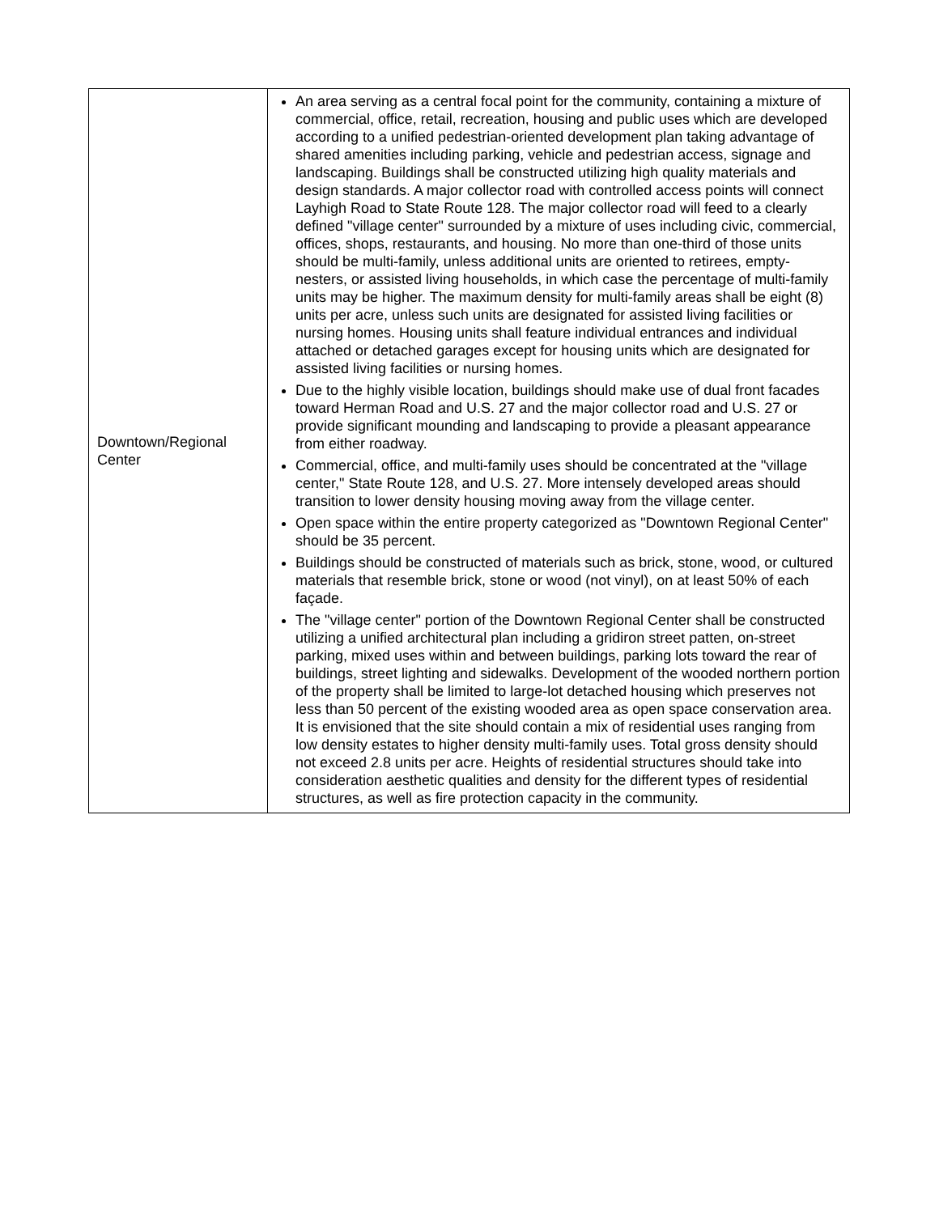| Downtown/Regional Center | An area serving as a central focal point for the community, containing a mixture of commercial, office, retail, recreation, housing and public uses which are developed according to a unified pedestrian-oriented development plan taking advantage of shared amenities including parking, vehicle and pedestrian access, signage and landscaping. Buildings shall be constructed utilizing high quality materials and design standards. A major collector road with controlled access points will connect Layhigh Road to State Route 128. The major collector road will feed to a clearly defined "village center" surrounded by a mixture of uses including civic, commercial, offices, shops, restaurants, and housing. No more than one-third of those units should be multi-family, unless additional units are oriented to retirees, empty-nesters, or assisted living households, in which case the percentage of multi-family units may be higher. The maximum density for multi-family areas shall be eight (8) units per acre, unless such units are designated for assisted living facilities or nursing homes. Housing units shall feature individual entrances and individual attached or detached garages except for housing units which are designated for assisted living facilities or nursing homes. Due to the highly visible location, buildings should make use of dual front facades toward Herman Road and U.S. 27 and the major collector road and U.S. 27 or provide significant mounding and landscaping to provide a pleasant appearance from either roadway. Commercial, office, and multi-family uses should be concentrated at the "village center," State Route 128, and U.S. 27. More intensely developed areas should transition to lower density housing moving away from the village center. Open space within the entire property categorized as "Downtown Regional Center" should be 35 percent. Buildings should be constructed of materials such as brick, stone, wood, or cultured materials that resemble brick, stone or wood (not vinyl), on at least 50% of each façade. The "village center" portion of the Downtown Regional Center shall be constructed utilizing a unified architectural plan including a gridiron street patten, on-street parking, mixed uses within and between buildings, parking lots toward the rear of buildings, street lighting and sidewalks. Development of the wooded northern portion of the property shall be limited to large-lot detached housing which preserves not less than 50 percent of the existing wooded area as open space conservation area. It is envisioned that the site should contain a mix of residential uses ranging from low density estates to higher density multi-family uses. Total gross density should not exceed 2.8 units per acre. Heights of residential structures should take into consideration aesthetic qualities and density for the different types of residential structures, as well as fire protection capacity in the community. |